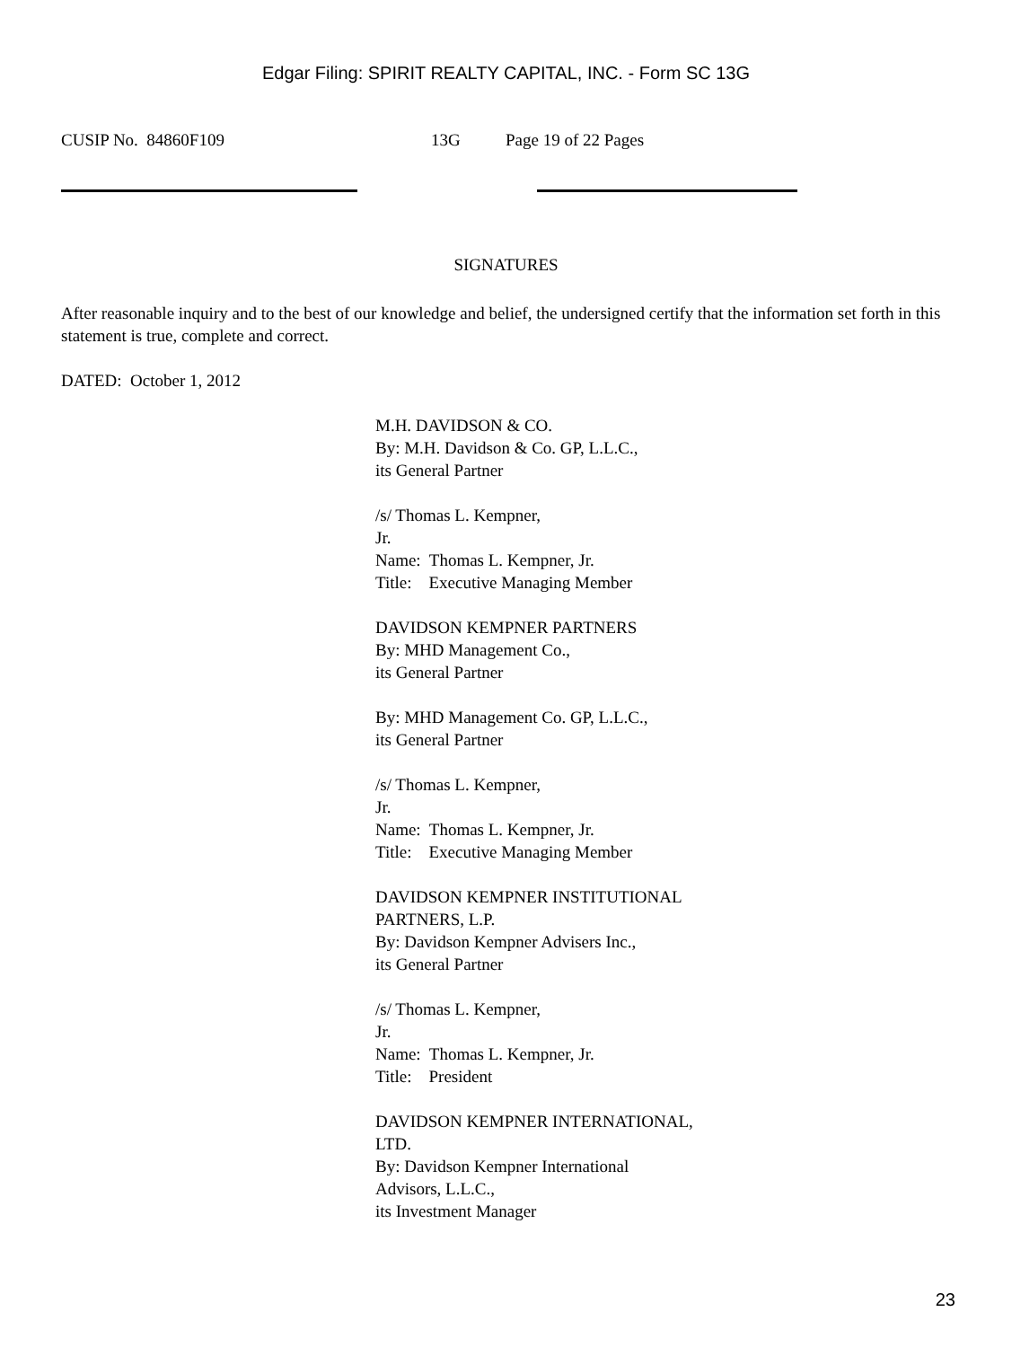Edgar Filing: SPIRIT REALTY CAPITAL, INC. - Form SC 13G
CUSIP No. 84860F109 13G Page 19 of 22 Pages
SIGNATURES
After reasonable inquiry and to the best of our knowledge and belief, the undersigned certify that the information set forth in this statement is true, complete and correct.
DATED: October 1, 2012
M.H. DAVIDSON & CO.
By: M.H. Davidson & Co. GP, L.L.C.,
its General Partner
/s/ Thomas L. Kempner,
Jr.
Name: Thomas L. Kempner, Jr.
Title: Executive Managing Member
DAVIDSON KEMPNER PARTNERS
By: MHD Management Co.,
its General Partner
By: MHD Management Co. GP, L.L.C.,
its General Partner
/s/ Thomas L. Kempner,
Jr.
Name: Thomas L. Kempner, Jr.
Title: Executive Managing Member
DAVIDSON KEMPNER INSTITUTIONAL
PARTNERS, L.P.
By: Davidson Kempner Advisers Inc.,
its General Partner
/s/ Thomas L. Kempner,
Jr.
Name: Thomas L. Kempner, Jr.
Title: President
DAVIDSON KEMPNER INTERNATIONAL,
LTD.
By: Davidson Kempner International
Advisors, L.L.C.,
its Investment Manager
23